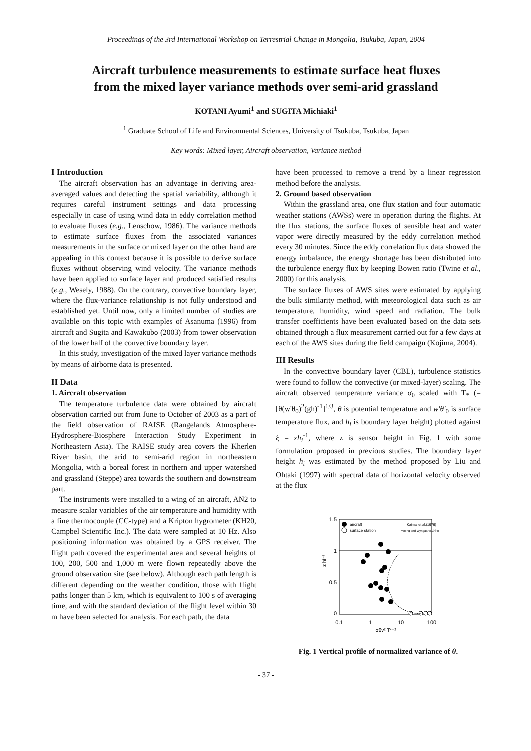Proceedings of the 3rd International Workshop on Terrestrial Change in Mongolia, Tsukuba, Japan, 2004
Aircraft turbulence measurements to estimate surface heat fluxes
from the mixed layer variance methods over semi-arid grassland
KOTANI Ayumi<sup>1</sup> and SUGITA Michiaki<sup>1</sup>
<sup>1</sup> Graduate School of Life and Environmental Sciences, University of Tsukuba, Tsukuba, Japan
Key words: Mixed layer, Aircraft observation, Variance method
I Introduction
The aircraft observation has an advantage in deriving area-averaged values and detecting the spatial variability, although it requires careful instrument settings and data processing especially in case of using wind data in eddy correlation method to evaluate fluxes (e.g., Lenschow, 1986). The variance methods to estimate surface fluxes from the associated variances measurements in the surface or mixed layer on the other hand are appealing in this context because it is possible to derive surface fluxes without observing wind velocity. The variance methods have been applied to surface layer and produced satisfied results (e.g., Wesely, 1988). On the contrary, convective boundary layer, where the flux-variance relationship is not fully understood and established yet. Until now, only a limited number of studies are available on this topic with examples of Asanuma (1996) from aircraft and Sugita and Kawakubo (2003) from tower observation of the lower half of the convective boundary layer.
In this study, investigation of the mixed layer variance methods by means of airborne data is presented.
II Data
1. Aircraft observation
The temperature turbulence data were obtained by aircraft observation carried out from June to October of 2003 as a part of the field observation of RAISE (Rangelands Atmosphere-Hydrosphere-Biosphere Interaction Study Experiment in Northeastern Asia). The RAISE study area covers the Kherlen River basin, the arid to semi-arid region in northeastern Mongolia, with a boreal forest in northern and upper watershed and grassland (Steppe) area towards the southern and downstream part.
The instruments were installed to a wing of an aircraft, AN2 to measure scalar variables of the air temperature and humidity with a fine thermocouple (CC-type) and a Kripton hygrometer (KH20, Campbel Scientific Inc.). The data were sampled at 10 Hz. Also positioning information was obtained by a GPS receiver. The flight path covered the experimental area and several heights of 100, 200, 500 and 1,000 m were flown repeatedly above the ground observation site (see below). Although each path length is different depending on the weather condition, those with flight paths longer than 5 km, which is equivalent to 100 s of averaging time, and with the standard deviation of the flight level within 30 m have been selected for analysis. For each path, the data
have been processed to remove a trend by a linear regression method before the analysis.
2. Ground based observation
Within the grassland area, one flux station and four automatic weather stations (AWSs) were in operation during the flights. At the flux stations, the surface fluxes of sensible heat and water vapor were directly measured by the eddy correlation method every 30 minutes. Since the eddy correlation flux data showed the energy imbalance, the energy shortage has been distributed into the turbulence energy flux by keeping Bowen ratio (Twine et al., 2000) for this analysis.
The surface fluxes of AWS sites were estimated by applying the bulk similarity method, with meteorological data such as air temperature, humidity, wind speed and radiation. The bulk transfer coefficients have been evaluated based on the data sets obtained through a flux measurement carried out for a few days at each of the AWS sites during the field campaign (Kojima, 2004).
III Results
In the convective boundary layer (CBL), turbulence statistics were found to follow the convective (or mixed-layer) scaling. The aircraft observed temperature variance σ<sub>θ</sub> scaled with T<sub>*</sub> (=[θ(w'θ<sub>0</sub>)<sup>2</sup>(gh)<sup>-1</sup>]<sup>1/3</sup>, θ is potential temperature and w'θ'<sub>0</sub> is surface temperature flux, and h<sub>i</sub> is boundary layer height) plotted against ξ = zh<sub>i</sub><sup>-1</sup>, where z is sensor height in Fig. 1 with some formulation proposed in previous studies. The boundary layer height h<sub>i</sub> was estimated by the method proposed by Liu and Ohtaki (1997) with spectral data of horizontal velocity observed at the flux
1.5
1
0.5
0
0.1
1
10
100
σθv² T*⁻²
z hi⁻¹
aircraft
surface station
Kaimal et al.(1976)
Moeng and Wyngaard(1984)
Fig. 1 Vertical profile of normalized variance of θ.
- 37 -